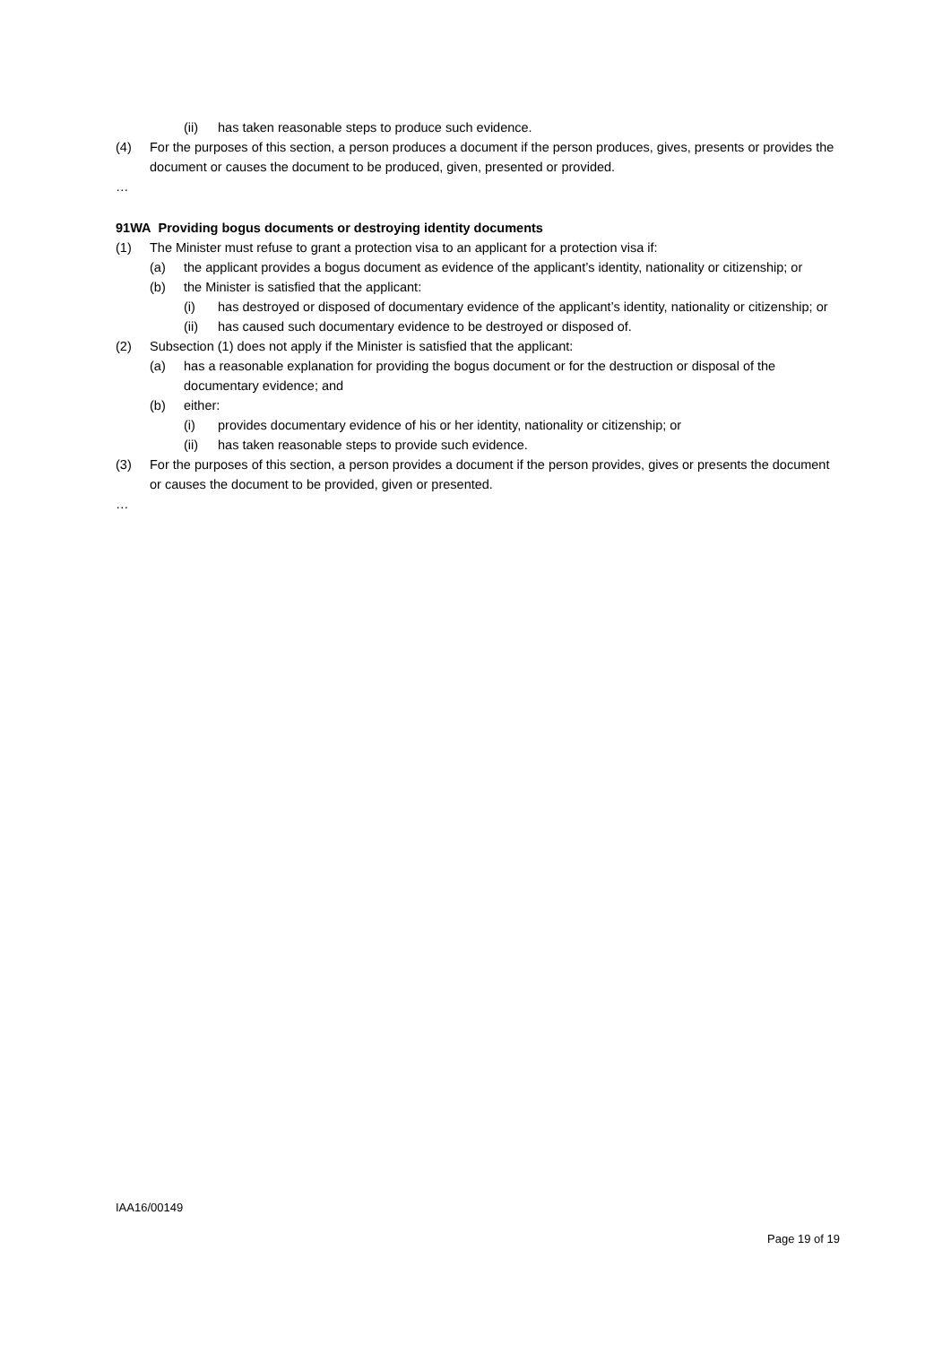(ii) has taken reasonable steps to produce such evidence.
(4) For the purposes of this section, a person produces a document if the person produces, gives, presents or provides the document or causes the document to be produced, given, presented or provided.
…
91WA Providing bogus documents or destroying identity documents
(1) The Minister must refuse to grant a protection visa to an applicant for a protection visa if:
(a) the applicant provides a bogus document as evidence of the applicant’s identity, nationality or citizenship; or
(b) the Minister is satisfied that the applicant:
(i) has destroyed or disposed of documentary evidence of the applicant’s identity, nationality or citizenship; or
(ii) has caused such documentary evidence to be destroyed or disposed of.
(2) Subsection (1) does not apply if the Minister is satisfied that the applicant:
(a) has a reasonable explanation for providing the bogus document or for the destruction or disposal of the documentary evidence; and
(b) either:
(i) provides documentary evidence of his or her identity, nationality or citizenship; or
(ii) has taken reasonable steps to provide such evidence.
(3) For the purposes of this section, a person provides a document if the person provides, gives or presents the document or causes the document to be provided, given or presented.
…
IAA16/00149
Page 19 of 19